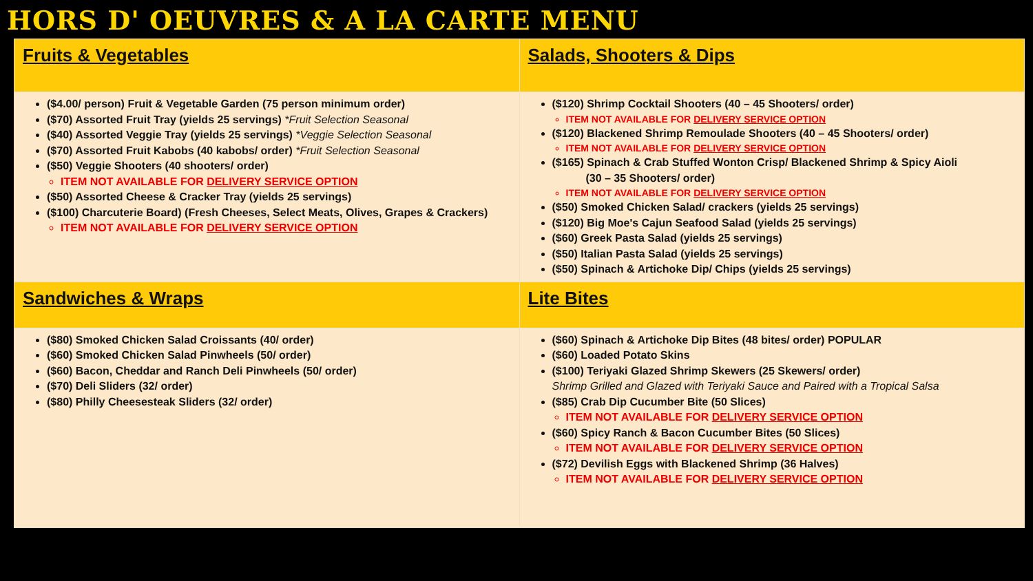HORS D' OEUVRES & A LA CARTE MENU
| Fruits & Vegetables | Salads, Shooters & Dips |
| --- | --- |
| ($4.00/ person) Fruit & Vegetable Garden (75 person minimum order) ($70) Assorted Fruit Tray (yields 25 servings) *Fruit Selection Seasonal ($40) Assorted Veggie Tray (yields 25 servings) *Veggie Selection Seasonal ($70) Assorted Fruit Kabobs (40 kabobs/ order) *Fruit Selection Seasonal ($50) Veggie Shooters (40 shooters/ order) ITEM NOT AVAILABLE FOR DELIVERY SERVICE OPTION ($50) Assorted Cheese & Cracker Tray (yields 25 servings) ($100) Charcuterie Board) (Fresh Cheeses, Select Meats, Olives, Grapes & Crackers) ITEM NOT AVAILABLE FOR DELIVERY SERVICE OPTION | ($120) Shrimp Cocktail Shooters (40 – 45 Shooters/ order) ITEM NOT AVAILABLE FOR DELIVERY SERVICE OPTION ($120) Blackened Shrimp Remoulade Shooters (40 – 45 Shooters/ order) ITEM NOT AVAILABLE FOR DELIVERY SERVICE OPTION ($165) Spinach & Crab Stuffed Wonton Crisp/ Blackened Shrimp & Spicy Aioli (30 – 35 Shooters/ order) ITEM NOT AVAILABLE FOR DELIVERY SERVICE OPTION ($50) Smoked Chicken Salad/ crackers (yields 25 servings) ($120) Big Moe's Cajun Seafood Salad (yields 25 servings) ($60) Greek Pasta Salad (yields 25 servings) ($50) Italian Pasta Salad (yields 25 servings) ($50) Spinach & Artichoke Dip/ Chips (yields 25 servings) |
| Sandwiches & Wraps | Lite Bites |
| ($80) Smoked Chicken Salad Croissants (40/ order) ($60) Smoked Chicken Salad Pinwheels (50/ order) ($60) Bacon, Cheddar and Ranch Deli Pinwheels (50/ order) ($70) Deli Sliders (32/ order) ($80) Philly Cheesesteak Sliders (32/ order) | ($60) Spinach & Artichoke Dip Bites (48 bites/ order) POPULAR ($60) Loaded Potato Skins ($100) Teriyaki Glazed Shrimp Skewers (25 Skewers/ order) Shrimp Grilled and Glazed with Teriyaki Sauce and Paired with a Tropical Salsa ($85) Crab Dip Cucumber Bite (50 Slices) ITEM NOT AVAILABLE FOR DELIVERY SERVICE OPTION ($60) Spicy Ranch & Bacon Cucumber Bites (50 Slices) ITEM NOT AVAILABLE FOR DELIVERY SERVICE OPTION ($72) Devilish Eggs with Blackened Shrimp (36 Halves) ITEM NOT AVAILABLE FOR DELIVERY SERVICE OPTION |